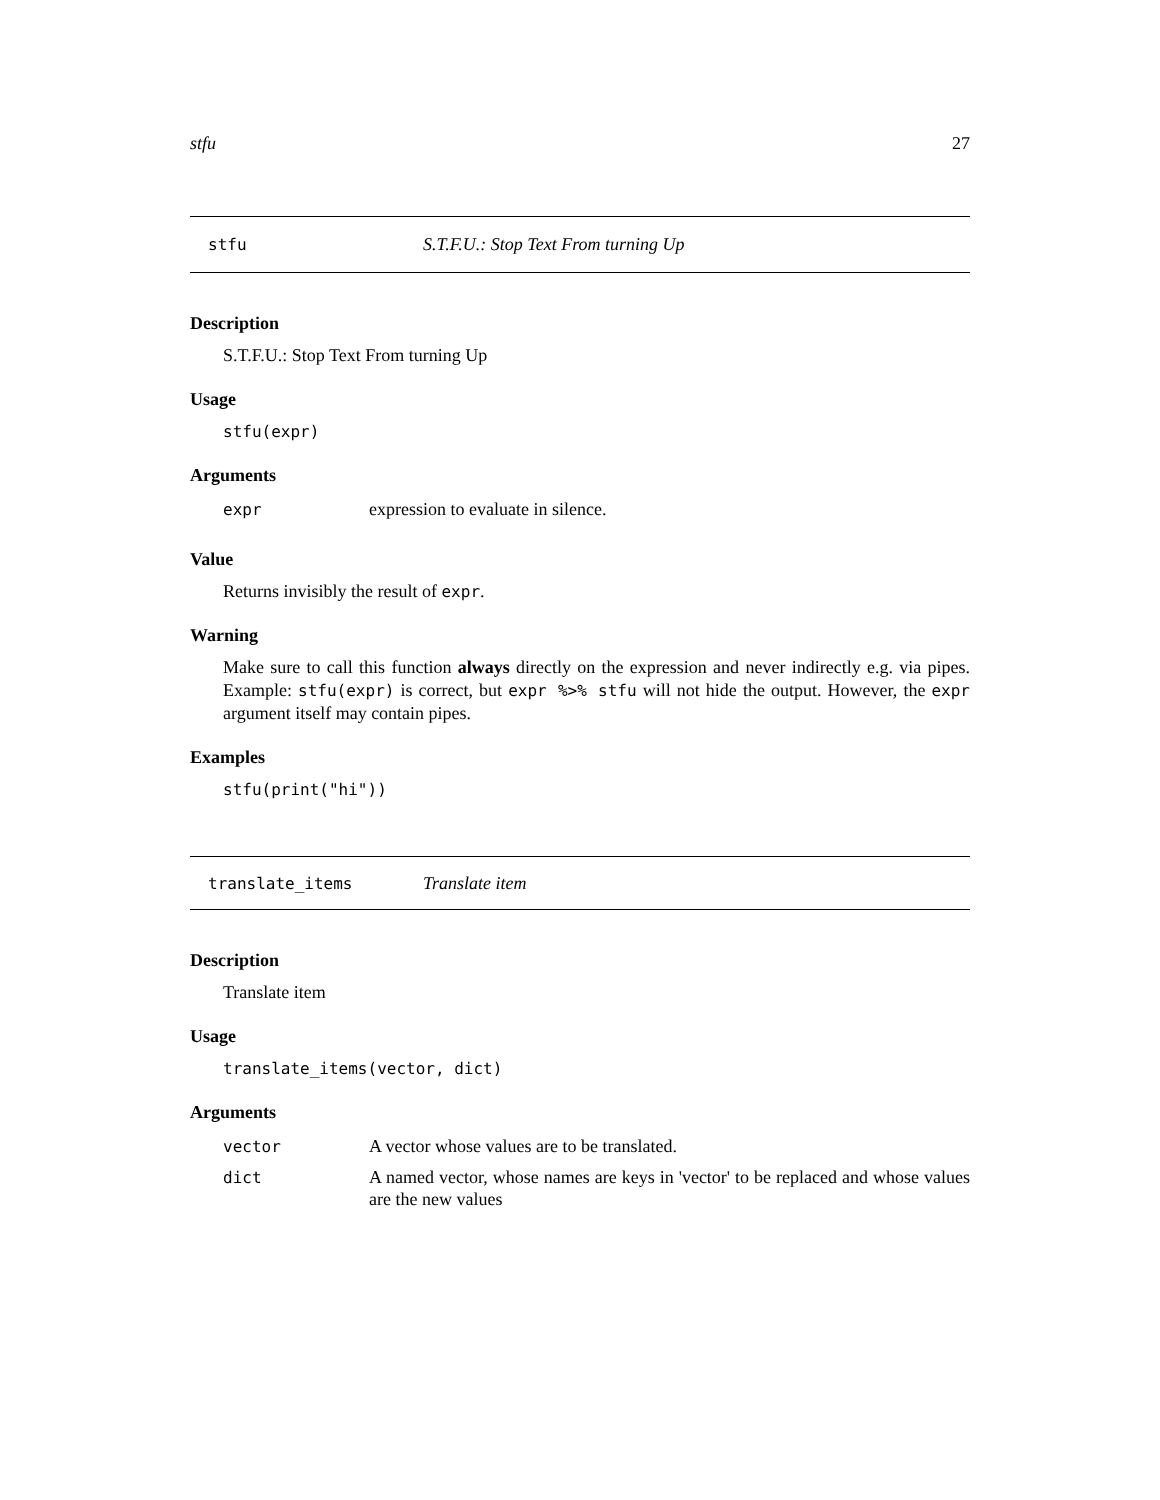stfu 27
stfu S.T.F.U.: Stop Text From turning Up
Description
S.T.F.U.: Stop Text From turning Up
Usage
stfu(expr)
Arguments
| expr | expression to evaluate in silence. |
Value
Returns invisibly the result of expr.
Warning
Make sure to call this function always directly on the expression and never indirectly e.g. via pipes. Example: stfu(expr) is correct, but expr %>% stfu will not hide the output. However, the expr argument itself may contain pipes.
Examples
stfu(print("hi"))
translate_items Translate item
Description
Translate item
Usage
translate_items(vector, dict)
Arguments
| vector | A vector whose values are to be translated. |
| dict | A named vector, whose names are keys in 'vector' to be replaced and whose values are the new values |